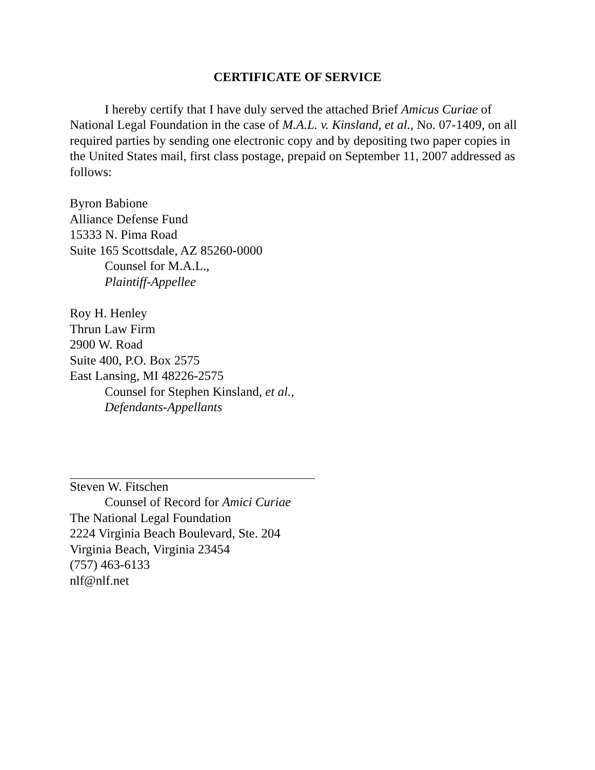CERTIFICATE OF SERVICE
I hereby certify that I have duly served the attached Brief Amicus Curiae of National Legal Foundation in the case of M.A.L. v. Kinsland, et al., No. 07-1409, on all required parties by sending one electronic copy and by depositing two paper copies in the United States mail, first class postage, prepaid on September 11, 2007 addressed as follows:
Byron Babione
Alliance Defense Fund
15333 N. Pima Road
Suite 165 Scottsdale, AZ 85260-0000
Counsel for M.A.L.,
Plaintiff-Appellee
Roy H. Henley
Thrun Law Firm
2900 W. Road
Suite 400, P.O. Box 2575
East Lansing, MI 48226-2575
Counsel for Stephen Kinsland, et al.,
Defendants-Appellants
Steven W. Fitschen
Counsel of Record for Amici Curiae
The National Legal Foundation
2224 Virginia Beach Boulevard, Ste. 204
Virginia Beach, Virginia 23454
(757) 463-6133
nlf@nlf.net